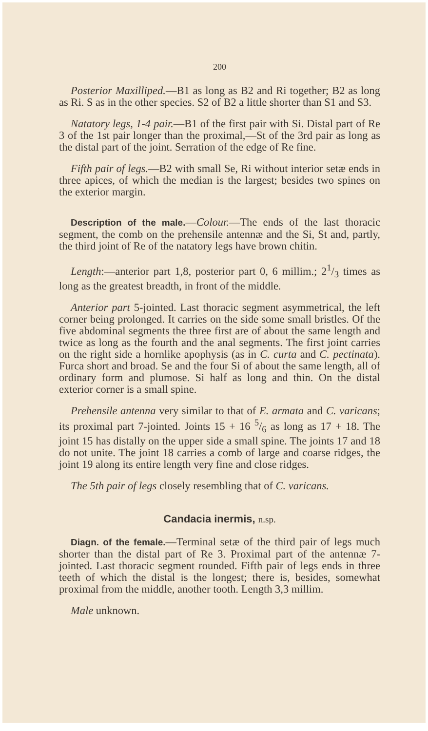200
Posterior Maxilliped.—B1 as long as B2 and Ri together; B2 as long as Ri. S as in the other species. S2 of B2 a little shorter than S1 and S3.
Natatory legs, 1-4 pair.—B1 of the first pair with Si. Distal part of Re 3 of the 1st pair longer than the proximal,—St of the 3rd pair as long as the distal part of the joint. Serration of the edge of Re fine.
Fifth pair of legs.—B2 with small Se, Ri without interior setæ ends in three apices, of which the median is the largest; besides two spines on the exterior margin.
Description of the male.—Colour.—The ends of the last thoracic segment, the comb on the prehensile antennæ and the Si, St and, partly, the third joint of Re of the natatory legs have brown chitin.
Length:—anterior part 1,8, posterior part 0, 6 millim.; 21/3 times as long as the greatest breadth, in front of the middle.
Anterior part 5-jointed. Last thoracic segment asymmetrical, the left corner being prolonged. It carries on the side some small bristles. Of the five abdominal segments the three first are of about the same length and twice as long as the fourth and the anal segments. The first joint carries on the right side a hornlike apophysis (as in C. curta and C. pectinata). Furca short and broad. Se and the four Si of about the same length, all of ordinary form and plumose. Si half as long and thin. On the distal exterior corner is a small spine.
Prehensile antenna very similar to that of E. armata and C. varicans; its proximal part 7-jointed. Joints 15 + 16 5/6 as long as 17 + 18. The joint 15 has distally on the upper side a small spine. The joints 17 and 18 do not unite. The joint 18 carries a comb of large and coarse ridges, the joint 19 along its entire length very fine and close ridges.
The 5th pair of legs closely resembling that of C. varicans.
Candacia inermis, n.sp.
Diagn. of the female.—Terminal setæ of the third pair of legs much shorter than the distal part of Re 3. Proximal part of the antennæ 7-jointed. Last thoracic segment rounded. Fifth pair of legs ends in three teeth of which the distal is the longest; there is, besides, somewhat proximal from the middle, another tooth. Length 3,3 millim.
Male unknown.